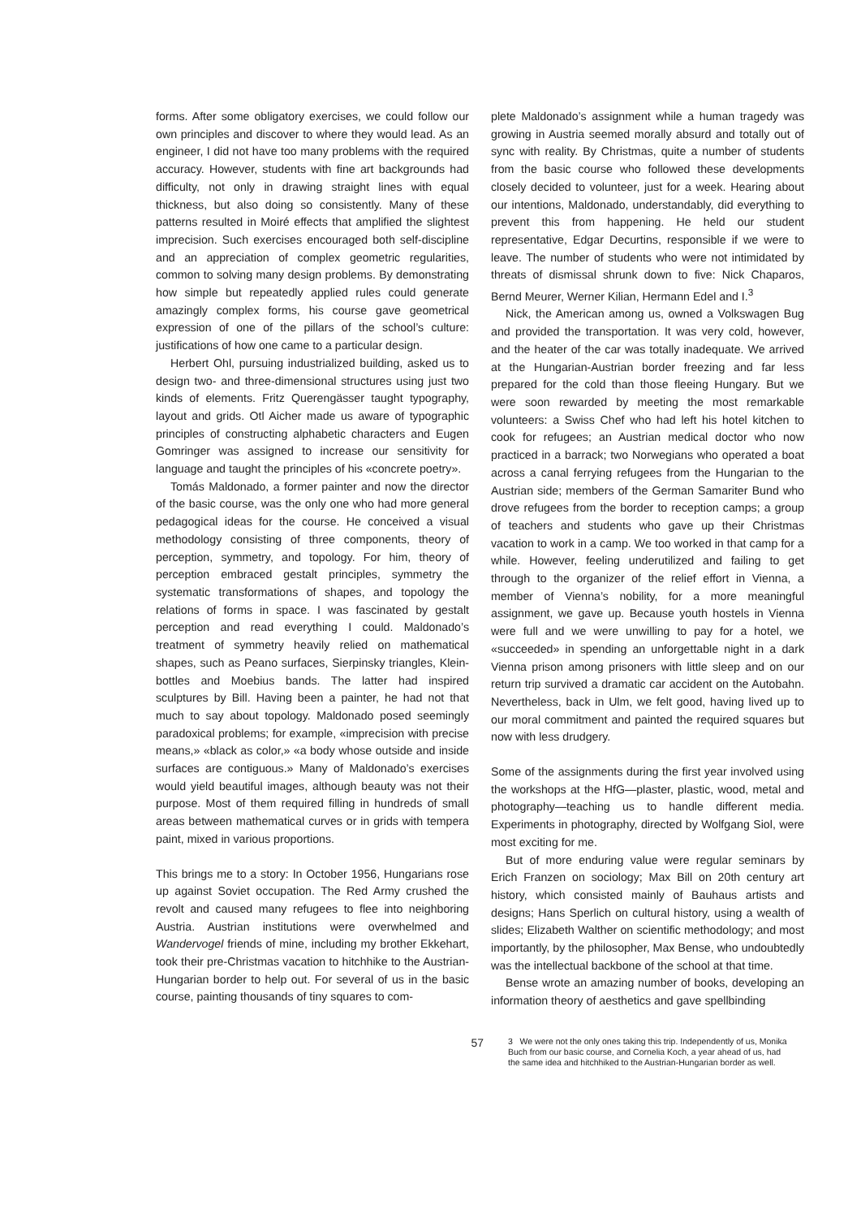forms. After some obligatory exercises, we could follow our own principles and discover to where they would lead. As an engineer, I did not have too many problems with the required accuracy. However, students with fine art backgrounds had difficulty, not only in drawing straight lines with equal thickness, but also doing so consistently. Many of these patterns resulted in Moiré effects that amplified the slightest imprecision. Such exercises encouraged both self-discipline and an appreciation of complex geometric regularities, common to solving many design problems. By demonstrating how simple but repeatedly applied rules could generate amazingly complex forms, his course gave geometrical expression of one of the pillars of the school’s culture: justifications of how one came to a particular design.
Herbert Ohl, pursuing industrialized building, asked us to design two- and three-dimensional structures using just two kinds of elements. Fritz Querengässer taught typography, layout and grids. Otl Aicher made us aware of typographic principles of constructing alphabetic characters and Eugen Gomringer was assigned to increase our sensitivity for language and taught the principles of his «concrete poetry».
Tomás Maldonado, a former painter and now the director of the basic course, was the only one who had more general pedagogical ideas for the course. He conceived a visual methodology consisting of three components, theory of perception, symmetry, and topology. For him, theory of perception embraced gestalt principles, symmetry the systematic transformations of shapes, and topology the relations of forms in space. I was fascinated by gestalt perception and read everything I could. Maldonado’s treatment of symmetry heavily relied on mathematical shapes, such as Peano surfaces, Sierpinsky triangles, Klein-bottles and Moebius bands. The latter had inspired sculptures by Bill. Having been a painter, he had not that much to say about topology. Maldonado posed seemingly paradoxical problems; for example, «imprecision with precise means,» «black as color,» «a body whose outside and inside surfaces are contiguous.» Many of Maldonado’s exercises would yield beautiful images, although beauty was not their purpose. Most of them required filling in hundreds of small areas between mathematical curves or in grids with tempera paint, mixed in various proportions.
This brings me to a story: In October 1956, Hungarians rose up against Soviet occupation. The Red Army crushed the revolt and caused many refugees to flee into neighboring Austria. Austrian institutions were overwhelmed and Wandervogel friends of mine, including my brother Ekkehart, took their pre-Christmas vacation to hitchhike to the Austrian-Hungarian border to help out. For several of us in the basic course, painting thousands of tiny squares to com-
plete Maldonado’s assignment while a human tragedy was growing in Austria seemed morally absurd and totally out of sync with reality. By Christmas, quite a number of students from the basic course who followed these developments closely decided to volunteer, just for a week. Hearing about our intentions, Maldonado, understandably, did everything to prevent this from happening. He held our student representative, Edgar Decurtins, responsible if we were to leave. The number of students who were not intimidated by threats of dismissal shrunk down to five: Nick Chaparos, Bernd Meurer, Werner Kilian, Hermann Edel and I.<sup>3</sup>
Nick, the American among us, owned a Volkswagen Bug and provided the transportation. It was very cold, however, and the heater of the car was totally inadequate. We arrived at the Hungarian-Austrian border freezing and far less prepared for the cold than those fleeing Hungary. But we were soon rewarded by meeting the most remarkable volunteers: a Swiss Chef who had left his hotel kitchen to cook for refugees; an Austrian medical doctor who now practiced in a barrack; two Norwegians who operated a boat across a canal ferrying refugees from the Hungarian to the Austrian side; members of the German Samariter Bund who drove refugees from the border to reception camps; a group of teachers and students who gave up their Christmas vacation to work in a camp. We too worked in that camp for a while. However, feeling underutilized and failing to get through to the organizer of the relief effort in Vienna, a member of Vienna’s nobility, for a more meaningful assignment, we gave up. Because youth hostels in Vienna were full and we were unwilling to pay for a hotel, we «succeeded» in spending an unforgettable night in a dark Vienna prison among prisoners with little sleep and on our return trip survived a dramatic car accident on the Autobahn. Nevertheless, back in Ulm, we felt good, having lived up to our moral commitment and painted the required squares but now with less drudgery.
Some of the assignments during the first year involved using the workshops at the HfG—plaster, plastic, wood, metal and photography—teaching us to handle different media. Experiments in photography, directed by Wolfgang Siol, were most exciting for me.
But of more enduring value were regular seminars by Erich Franzen on sociology; Max Bill on 20th century art history, which consisted mainly of Bauhaus artists and designs; Hans Sperlich on cultural history, using a wealth of slides; Elizabeth Walther on scientific methodology; and most importantly, by the philosopher, Max Bense, who undoubtedly was the intellectual backbone of the school at that time.
Bense wrote an amazing number of books, developing an information theory of aesthetics and gave spellbinding
57
3 We were not the only ones taking this trip. Independently of us, Monika Buch from our basic course, and Cornelia Koch, a year ahead of us, had the same idea and hitchhiked to the Austrian-Hungarian border as well.